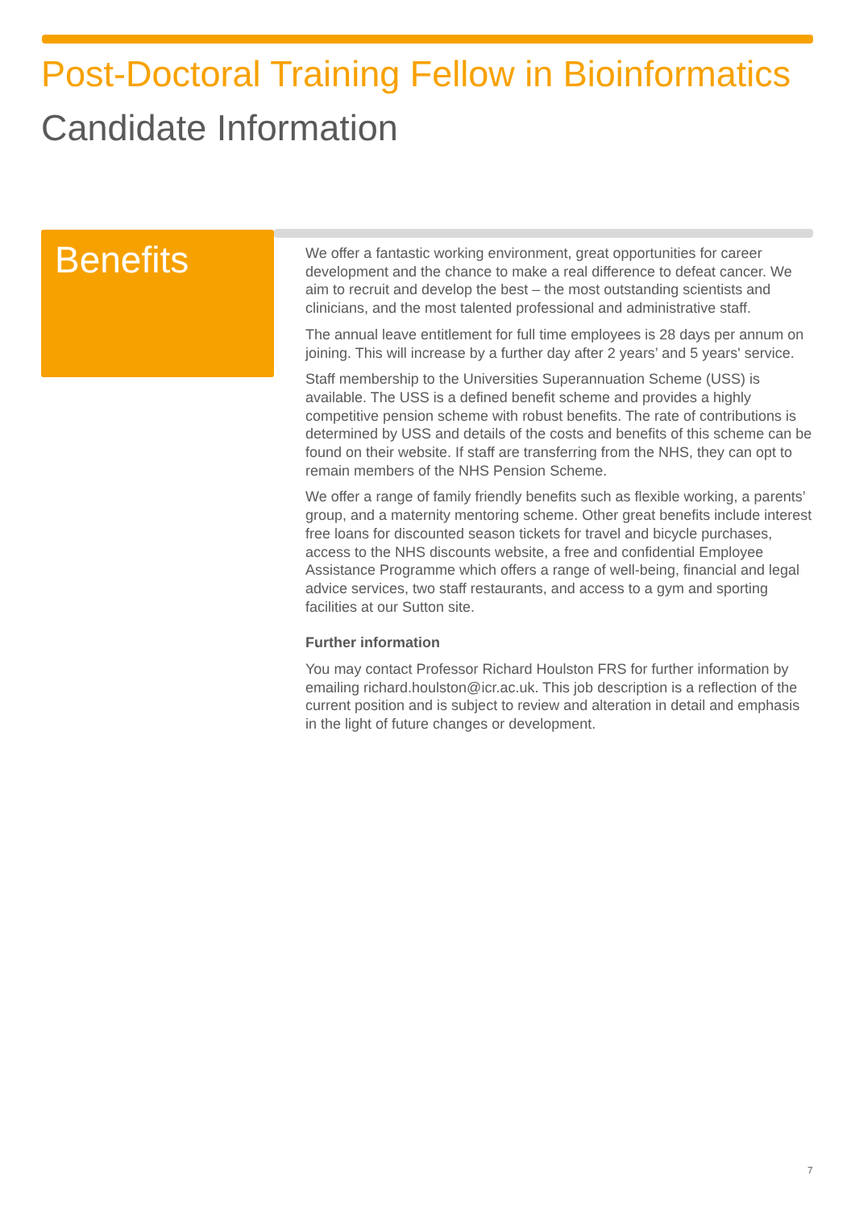Post-Doctoral Training Fellow in Bioinformatics
Candidate Information
Benefits
We offer a fantastic working environment, great opportunities for career development and the chance to make a real difference to defeat cancer. We aim to recruit and develop the best – the most outstanding scientists and clinicians, and the most talented professional and administrative staff.
The annual leave entitlement for full time employees is 28 days per annum on joining. This will increase by a further day after 2 years’ and 5 years' service.
Staff membership to the Universities Superannuation Scheme (USS) is available. The USS is a defined benefit scheme and provides a highly competitive pension scheme with robust benefits. The rate of contributions is determined by USS and details of the costs and benefits of this scheme can be found on their website. If staff are transferring from the NHS, they can opt to remain members of the NHS Pension Scheme.
We offer a range of family friendly benefits such as flexible working, a parents’ group, and a maternity mentoring scheme. Other great benefits include interest free loans for discounted season tickets for travel and bicycle purchases, access to the NHS discounts website, a free and confidential Employee Assistance Programme which offers a range of well-being, financial and legal advice services, two staff restaurants, and access to a gym and sporting facilities at our Sutton site.
Further information
You may contact Professor Richard Houlston FRS for further information by emailing richard.houlston@icr.ac.uk. This job description is a reflection of the current position and is subject to review and alteration in detail and emphasis in the light of future changes or development.
7